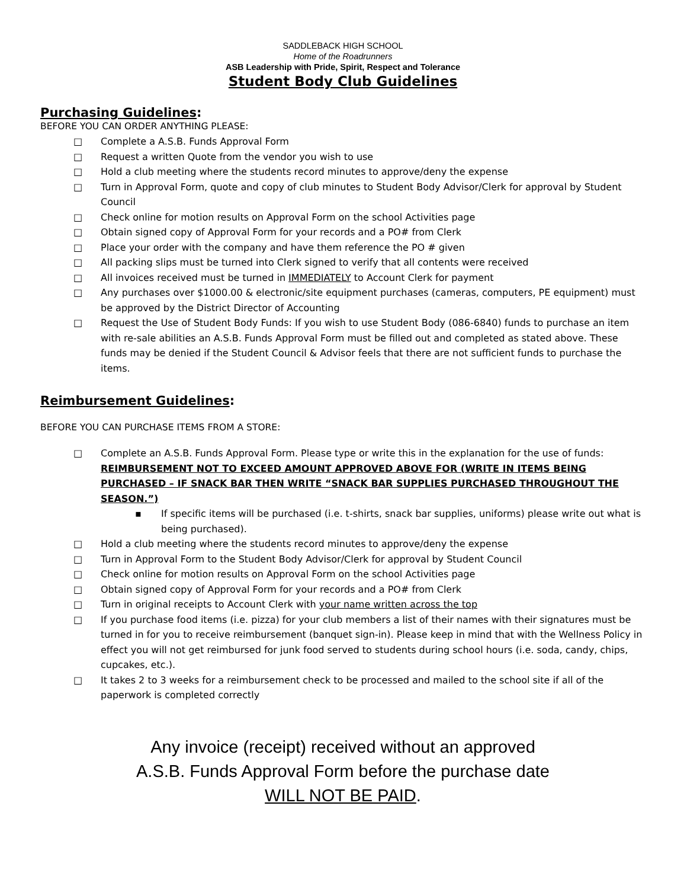SADDLEBACK HIGH SCHOOL
Home of the Roadrunners
ASB Leadership with Pride, Spirit, Respect and Tolerance
Student Body Club Guidelines
Purchasing Guidelines:
BEFORE YOU CAN ORDER ANYTHING PLEASE:
□ Complete a A.S.B. Funds Approval Form
□ Request a written Quote from the vendor you wish to use
□ Hold a club meeting where the students record minutes to approve/deny the expense
□ Turn in Approval Form, quote and copy of club minutes to Student Body Advisor/Clerk for approval by Student Council
□ Check online for motion results on Approval Form on the school Activities page
□ Obtain signed copy of Approval Form for your records and a PO# from Clerk
□ Place your order with the company and have them reference the PO # given
□ All packing slips must be turned into Clerk signed to verify that all contents were received
□ All invoices received must be turned in IMMEDIATELY to Account Clerk for payment
□ Any purchases over $1000.00 & electronic/site equipment purchases (cameras, computers, PE equipment) must be approved by the District Director of Accounting
□ Request the Use of Student Body Funds: If you wish to use Student Body (086-6840) funds to purchase an item with re-sale abilities an A.S.B. Funds Approval Form must be filled out and completed as stated above. These funds may be denied if the Student Council & Advisor feels that there are not sufficient funds to purchase the items.
Reimbursement Guidelines:
BEFORE YOU CAN PURCHASE ITEMS FROM A STORE:
□ Complete an A.S.B. Funds Approval Form. Please type or write this in the explanation for the use of funds: REIMBURSEMENT NOT TO EXCEED AMOUNT APPROVED ABOVE FOR (WRITE IN ITEMS BEING PURCHASED – IF SNACK BAR THEN WRITE “SNACK BAR SUPPLIES PURCHASED THROUGHOUT THE SEASON.”)
▪ If specific items will be purchased (i.e. t-shirts, snack bar supplies, uniforms) please write out what is being purchased).
□ Hold a club meeting where the students record minutes to approve/deny the expense
□ Turn in Approval Form to the Student Body Advisor/Clerk for approval by Student Council
□ Check online for motion results on Approval Form on the school Activities page
□ Obtain signed copy of Approval Form for your records and a PO# from Clerk
□ Turn in original receipts to Account Clerk with your name written across the top
□ If you purchase food items (i.e. pizza) for your club members a list of their names with their signatures must be turned in for you to receive reimbursement (banquet sign-in). Please keep in mind that with the Wellness Policy in effect you will not get reimbursed for junk food served to students during school hours (i.e. soda, candy, chips, cupcakes, etc.).
□ It takes 2 to 3 weeks for a reimbursement check to be processed and mailed to the school site if all of the paperwork is completed correctly
Any invoice (receipt) received without an approved
A.S.B. Funds Approval Form before the purchase date
WILL NOT BE PAID.